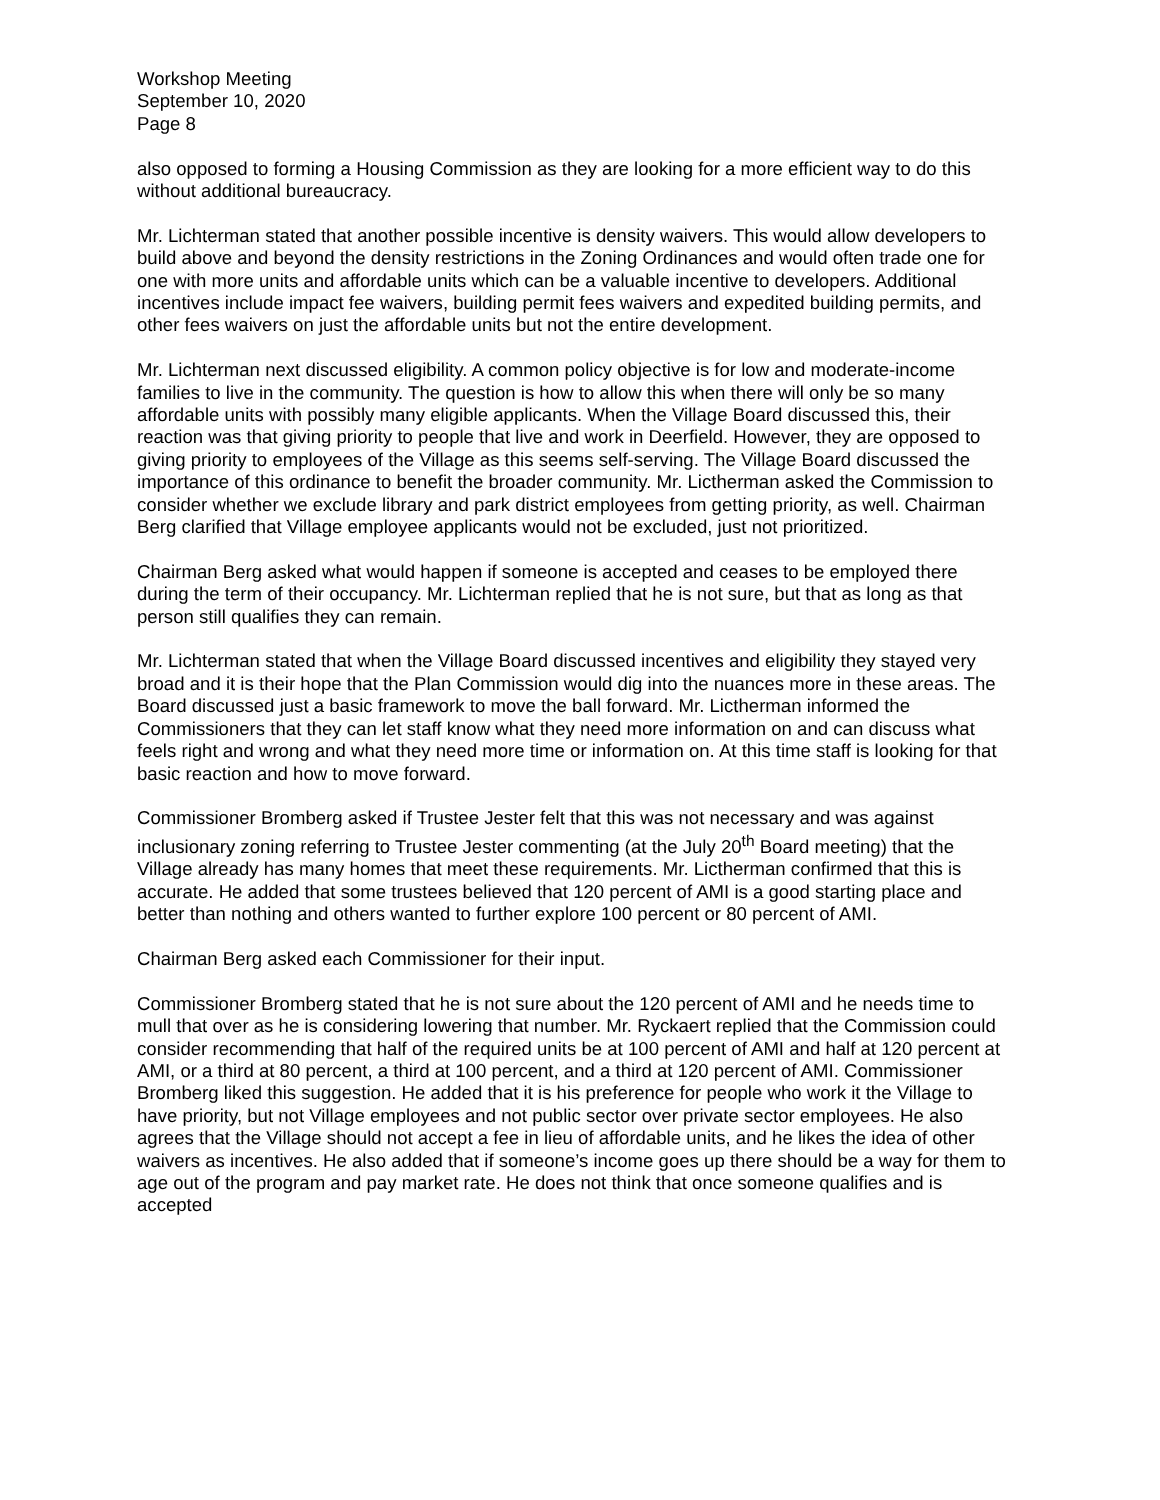Workshop Meeting
September 10, 2020
Page 8
also opposed to forming a Housing Commission as they are looking for a more efficient way to do this without additional bureaucracy.
Mr. Lichterman stated that another possible incentive is density waivers. This would allow developers to build above and beyond the density restrictions in the Zoning Ordinances and would often trade one for one with more units and affordable units which can be a valuable incentive to developers. Additional incentives include impact fee waivers, building permit fees waivers and expedited building permits, and other fees waivers on just the affordable units but not the entire development.
Mr. Lichterman next discussed eligibility. A common policy objective is for low and moderate-income families to live in the community. The question is how to allow this when there will only be so many affordable units with possibly many eligible applicants. When the Village Board discussed this, their reaction was that giving priority to people that live and work in Deerfield. However, they are opposed to giving priority to employees of the Village as this seems self-serving. The Village Board discussed the importance of this ordinance to benefit the broader community. Mr. Lictherman asked the Commission to consider whether we exclude library and park district employees from getting priority, as well. Chairman Berg clarified that Village employee applicants would not be excluded, just not prioritized.
Chairman Berg asked what would happen if someone is accepted and ceases to be employed there during the term of their occupancy. Mr. Lichterman replied that he is not sure, but that as long as that person still qualifies they can remain.
Mr. Lichterman stated that when the Village Board discussed incentives and eligibility they stayed very broad and it is their hope that the Plan Commission would dig into the nuances more in these areas. The Board discussed just a basic framework to move the ball forward. Mr. Lictherman informed the Commissioners that they can let staff know what they need more information on and can discuss what feels right and wrong and what they need more time or information on. At this time staff is looking for that basic reaction and how to move forward.
Commissioner Bromberg asked if Trustee Jester felt that this was not necessary and was against inclusionary zoning referring to Trustee Jester commenting (at the July 20<sup>th</sup> Board meeting) that the Village already has many homes that meet these requirements. Mr. Lictherman confirmed that this is accurate. He added that some trustees believed that 120 percent of AMI is a good starting place and better than nothing and others wanted to further explore 100 percent or 80 percent of AMI.
Chairman Berg asked each Commissioner for their input.
Commissioner Bromberg stated that he is not sure about the 120 percent of AMI and he needs time to mull that over as he is considering lowering that number. Mr. Ryckaert replied that the Commission could consider recommending that half of the required units be at 100 percent of AMI and half at 120 percent at AMI, or a third at 80 percent, a third at 100 percent, and a third at 120 percent of AMI. Commissioner Bromberg liked this suggestion. He added that it is his preference for people who work it the Village to have priority, but not Village employees and not public sector over private sector employees. He also agrees that the Village should not accept a fee in lieu of affordable units, and he likes the idea of other waivers as incentives. He also added that if someone’s income goes up there should be a way for them to age out of the program and pay market rate. He does not think that once someone qualifies and is accepted